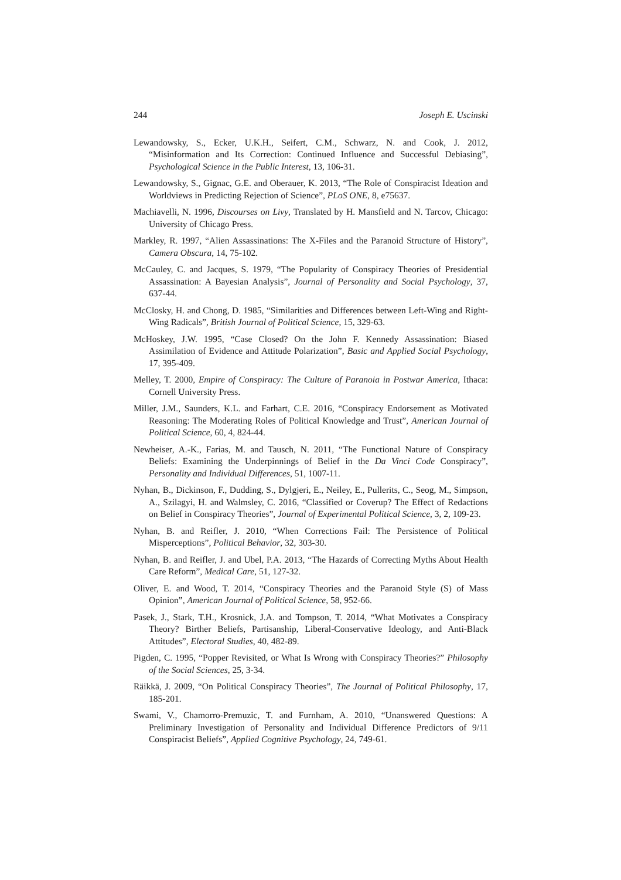244 Joseph E. Uscinski
Lewandowsky, S., Ecker, U.K.H., Seifert, C.M., Schwarz, N. and Cook, J. 2012, “Misinformation and Its Correction: Continued Influence and Successful Debiasing”, Psychological Science in the Public Interest, 13, 106-31.
Lewandowsky, S., Gignac, G.E. and Oberauer, K. 2013, “The Role of Conspiracist Ideation and Worldviews in Predicting Rejection of Science”, PLoS ONE, 8, e75637.
Machiavelli, N. 1996, Discourses on Livy, Translated by H. Mansfield and N. Tarcov, Chicago: University of Chicago Press.
Markley, R. 1997, “Alien Assassinations: The X-Files and the Paranoid Structure of History”, Camera Obscura, 14, 75-102.
McCauley, C. and Jacques, S. 1979, “The Popularity of Conspiracy Theories of Presidential Assassination: A Bayesian Analysis”, Journal of Personality and Social Psychology, 37, 637-44.
McClosky, H. and Chong, D. 1985, “Similarities and Differences between Left-Wing and Right-Wing Radicals”, British Journal of Political Science, 15, 329-63.
McHoskey, J.W. 1995, “Case Closed? On the John F. Kennedy Assassination: Biased Assimilation of Evidence and Attitude Polarization”, Basic and Applied Social Psychology, 17, 395-409.
Melley, T. 2000, Empire of Conspiracy: The Culture of Paranoia in Postwar America, Ithaca: Cornell University Press.
Miller, J.M., Saunders, K.L. and Farhart, C.E. 2016, “Conspiracy Endorsement as Motivated Reasoning: The Moderating Roles of Political Knowledge and Trust”, American Journal of Political Science, 60, 4, 824-44.
Newheiser, A.-K., Farias, M. and Tausch, N. 2011, “The Functional Nature of Conspiracy Beliefs: Examining the Underpinnings of Belief in the Da Vinci Code Conspiracy”, Personality and Individual Differences, 51, 1007-11.
Nyhan, B., Dickinson, F., Dudding, S., Dylgjeri, E., Neiley, E., Pullerits, C., Seog, M., Simpson, A., Szilagyi, H. and Walmsley, C. 2016, “Classified or Coverup? The Effect of Redactions on Belief in Conspiracy Theories”, Journal of Experimental Political Science, 3, 2, 109-23.
Nyhan, B. and Reifler, J. 2010, “When Corrections Fail: The Persistence of Political Misperceptions”, Political Behavior, 32, 303-30.
Nyhan, B. and Reifler, J. and Ubel, P.A. 2013, “The Hazards of Correcting Myths About Health Care Reform”, Medical Care, 51, 127-32.
Oliver, E. and Wood, T. 2014, “Conspiracy Theories and the Paranoid Style (S) of Mass Opinion”, American Journal of Political Science, 58, 952-66.
Pasek, J., Stark, T.H., Krosnick, J.A. and Tompson, T. 2014, “What Motivates a Conspiracy Theory? Birther Beliefs, Partisanship, Liberal-Conservative Ideology, and Anti-Black Attitudes”, Electoral Studies, 40, 482-89.
Pigden, C. 1995, “Popper Revisited, or What Is Wrong with Conspiracy Theories?” Philosophy of the Social Sciences, 25, 3-34.
Räikkä, J. 2009, “On Political Conspiracy Theories”, The Journal of Political Philosophy, 17, 185-201.
Swami, V., Chamorro-Premuzic, T. and Furnham, A. 2010, “Unanswered Questions: A Preliminary Investigation of Personality and Individual Difference Predictors of 9/11 Conspiracist Beliefs”, Applied Cognitive Psychology, 24, 749-61.